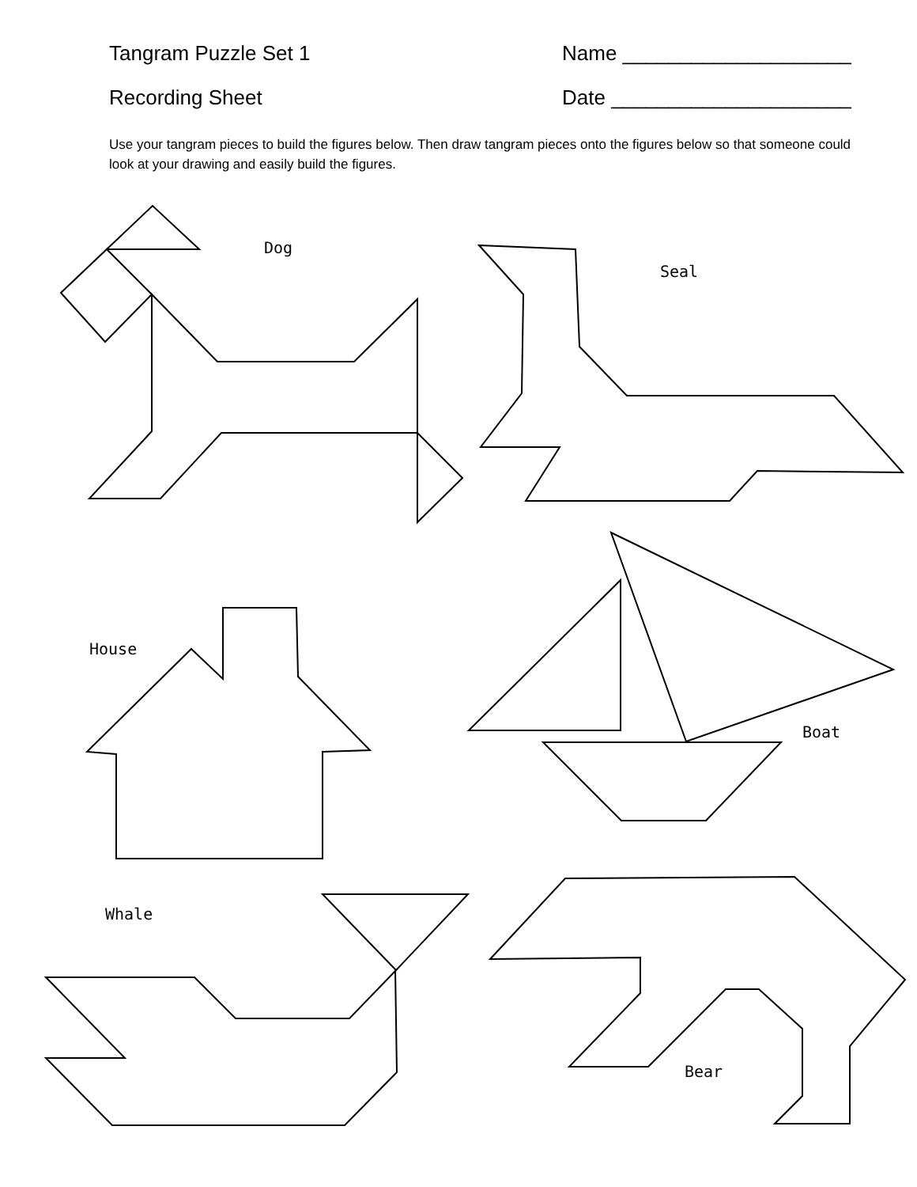Tangram Puzzle Set 1 Name ____________________
Recording Sheet Date _____________________
Use your tangram pieces to build the figures below. Then draw tangram pieces onto the figures below so that someone could look at your drawing and easily build the figures.
Dog
Seal
House
Boat
Whale
Bear